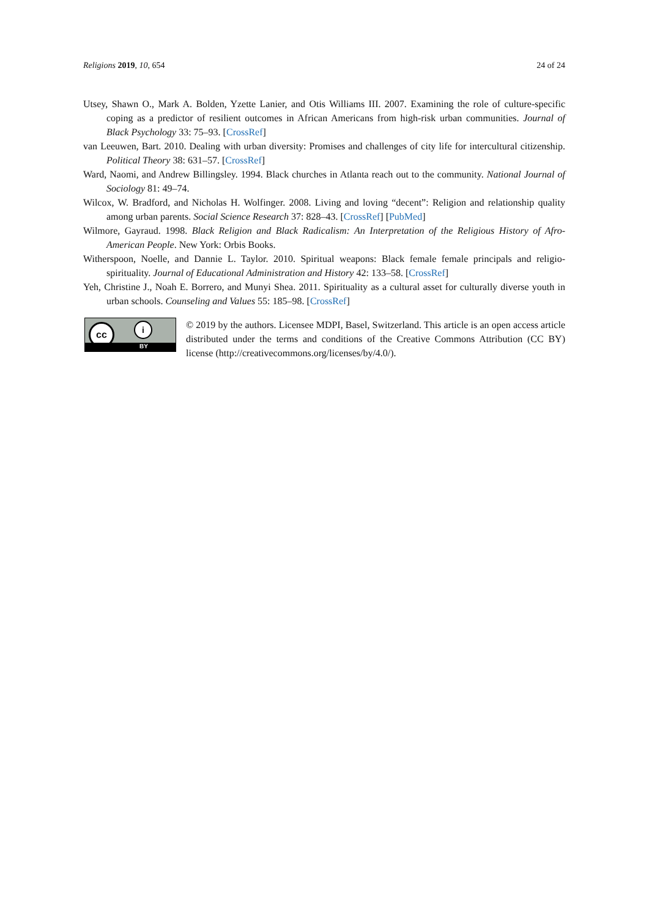Religions 2019, 10, 654 24 of 24
Utsey, Shawn O., Mark A. Bolden, Yzette Lanier, and Otis Williams III. 2007. Examining the role of culture-specific coping as a predictor of resilient outcomes in African Americans from high-risk urban communities. Journal of Black Psychology 33: 75–93. [CrossRef]
van Leeuwen, Bart. 2010. Dealing with urban diversity: Promises and challenges of city life for intercultural citizenship. Political Theory 38: 631–57. [CrossRef]
Ward, Naomi, and Andrew Billingsley. 1994. Black churches in Atlanta reach out to the community. National Journal of Sociology 81: 49–74.
Wilcox, W. Bradford, and Nicholas H. Wolfinger. 2008. Living and loving “decent”: Religion and relationship quality among urban parents. Social Science Research 37: 828–43. [CrossRef] [PubMed]
Wilmore, Gayraud. 1998. Black Religion and Black Radicalism: An Interpretation of the Religious History of Afro-American People. New York: Orbis Books.
Witherspoon, Noelle, and Dannie L. Taylor. 2010. Spiritual weapons: Black female female principals and religio-spirituality. Journal of Educational Administration and History 42: 133–58. [CrossRef]
Yeh, Christine J., Noah E. Borrero, and Munyi Shea. 2011. Spirituality as a cultural asset for culturally diverse youth in urban schools. Counseling and Values 55: 185–98. [CrossRef]
cc i
BY
© 2019 by the authors. Licensee MDPI, Basel, Switzerland. This article is an open access article distributed under the terms and conditions of the Creative Commons Attribution (CC BY) license (http://creativecommons.org/licenses/by/4.0/).